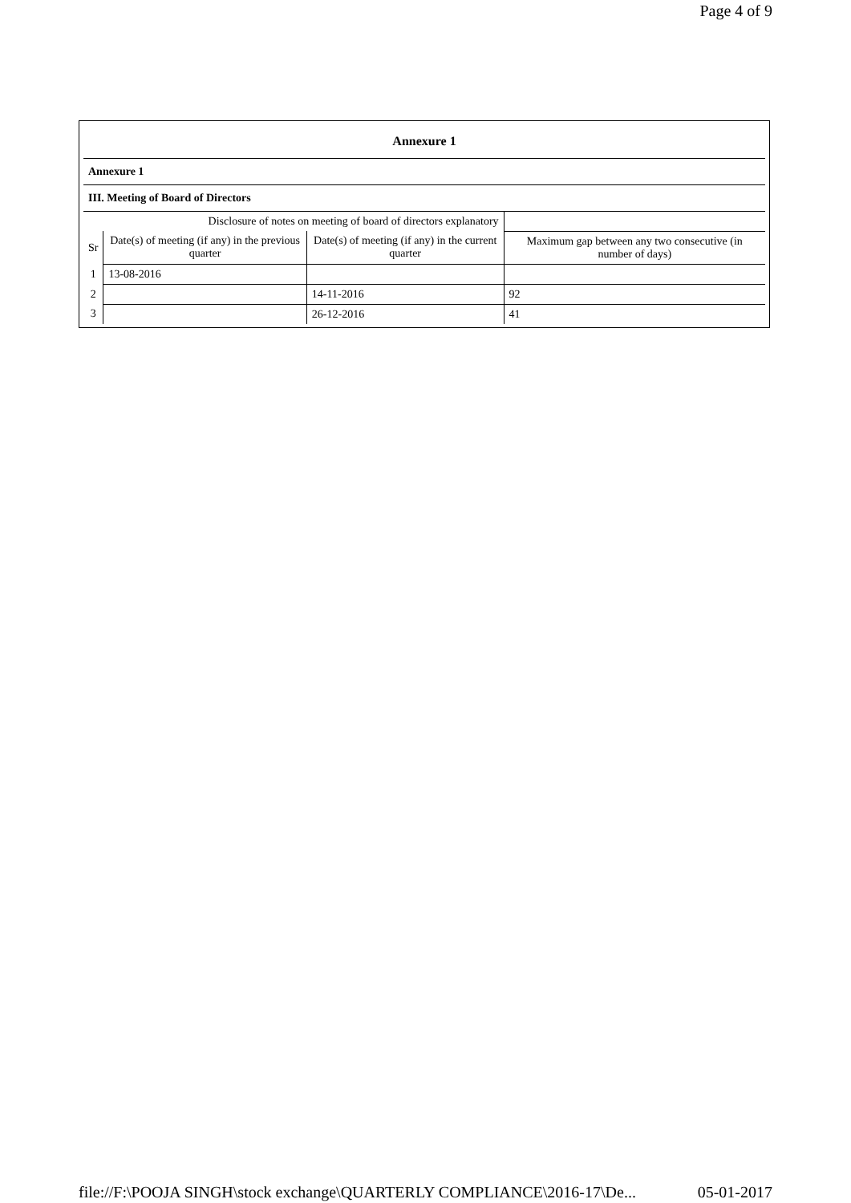Page 4 of 9
| Annexure 1 | | | |
| Annexure 1 | | | |
| III. Meeting of Board of Directors | | | |
| Disclosure of notes on meeting of board of directors explanatory | | | |
| Sr | Date(s) of meeting (if any) in the previous quarter | Date(s) of meeting (if any) in the current quarter | Maximum gap between any two consecutive (in number of days) |
| 1 | 13-08-2016 | | |
| 2 | | 14-11-2016 | 92 |
| 3 | | 26-12-2016 | 41 |
file://F:\POOJA SINGH\stock exchange\QUARTERLY COMPLIANCE\2016-17\De... 05-01-2017